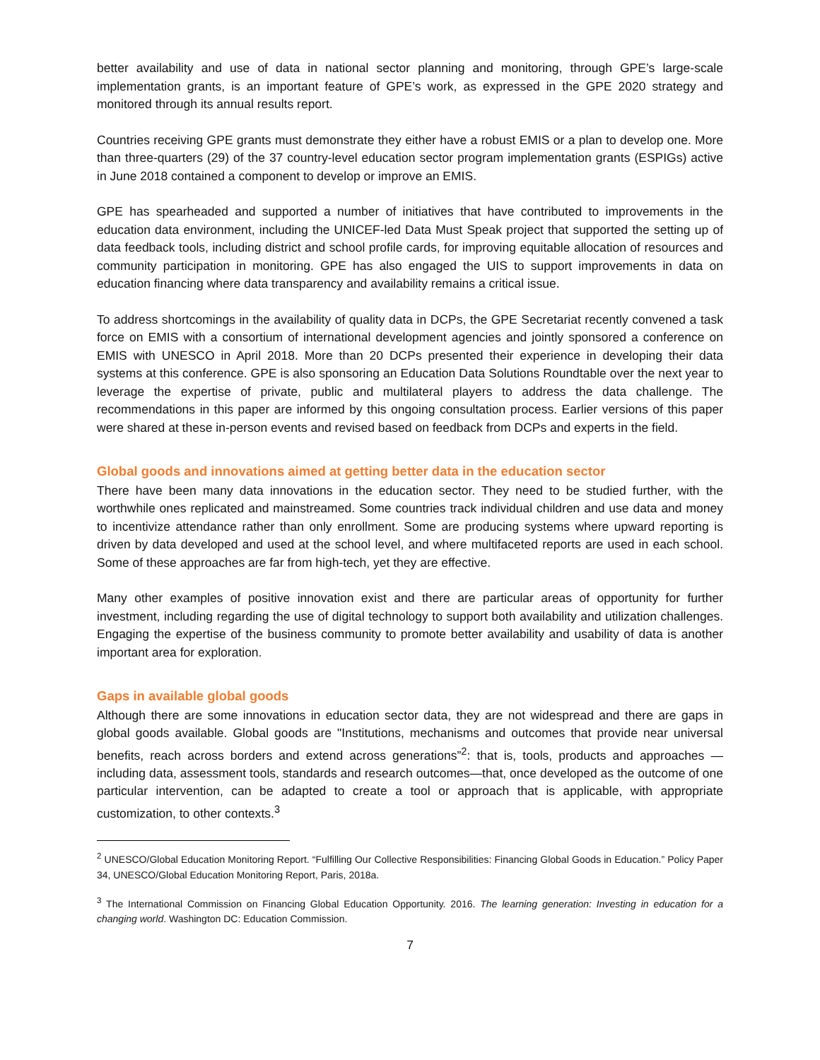better availability and use of data in national sector planning and monitoring, through GPE’s large-scale implementation grants, is an important feature of GPE’s work, as expressed in the GPE 2020 strategy and monitored through its annual results report.
Countries receiving GPE grants must demonstrate they either have a robust EMIS or a plan to develop one. More than three-quarters (29) of the 37 country-level education sector program implementation grants (ESPIGs) active in June 2018 contained a component to develop or improve an EMIS.
GPE has spearheaded and supported a number of initiatives that have contributed to improvements in the education data environment, including the UNICEF-led Data Must Speak project that supported the setting up of data feedback tools, including district and school profile cards, for improving equitable allocation of resources and community participation in monitoring. GPE has also engaged the UIS to support improvements in data on education financing where data transparency and availability remains a critical issue.
To address shortcomings in the availability of quality data in DCPs, the GPE Secretariat recently convened a task force on EMIS with a consortium of international development agencies and jointly sponsored a conference on EMIS with UNESCO in April 2018. More than 20 DCPs presented their experience in developing their data systems at this conference. GPE is also sponsoring an Education Data Solutions Roundtable over the next year to leverage the expertise of private, public and multilateral players to address the data challenge. The recommendations in this paper are informed by this ongoing consultation process. Earlier versions of this paper were shared at these in-person events and revised based on feedback from DCPs and experts in the field.
Global goods and innovations aimed at getting better data in the education sector
There have been many data innovations in the education sector. They need to be studied further, with the worthwhile ones replicated and mainstreamed. Some countries track individual children and use data and money to incentivize attendance rather than only enrollment. Some are producing systems where upward reporting is driven by data developed and used at the school level, and where multifaceted reports are used in each school. Some of these approaches are far from high-tech, yet they are effective.
Many other examples of positive innovation exist and there are particular areas of opportunity for further investment, including regarding the use of digital technology to support both availability and utilization challenges. Engaging the expertise of the business community to promote better availability and usability of data is another important area for exploration.
Gaps in available global goods
Although there are some innovations in education sector data, they are not widespread and there are gaps in global goods available. Global goods are "Institutions, mechanisms and outcomes that provide near universal benefits, reach across borders and extend across generations”<sup>2</sup>: that is, tools, products and approaches —including data, assessment tools, standards and research outcomes—that, once developed as the outcome of one particular intervention, can be adapted to create a tool or approach that is applicable, with appropriate customization, to other contexts.<sup>3</sup>
<sup>2</sup> UNESCO/Global Education Monitoring Report. “Fulfilling Our Collective Responsibilities: Financing Global Goods in Education.” Policy Paper 34, UNESCO/Global Education Monitoring Report, Paris, 2018a.
<sup>3</sup> The International Commission on Financing Global Education Opportunity. 2016. The learning generation: Investing in education for a changing world. Washington DC: Education Commission.
7